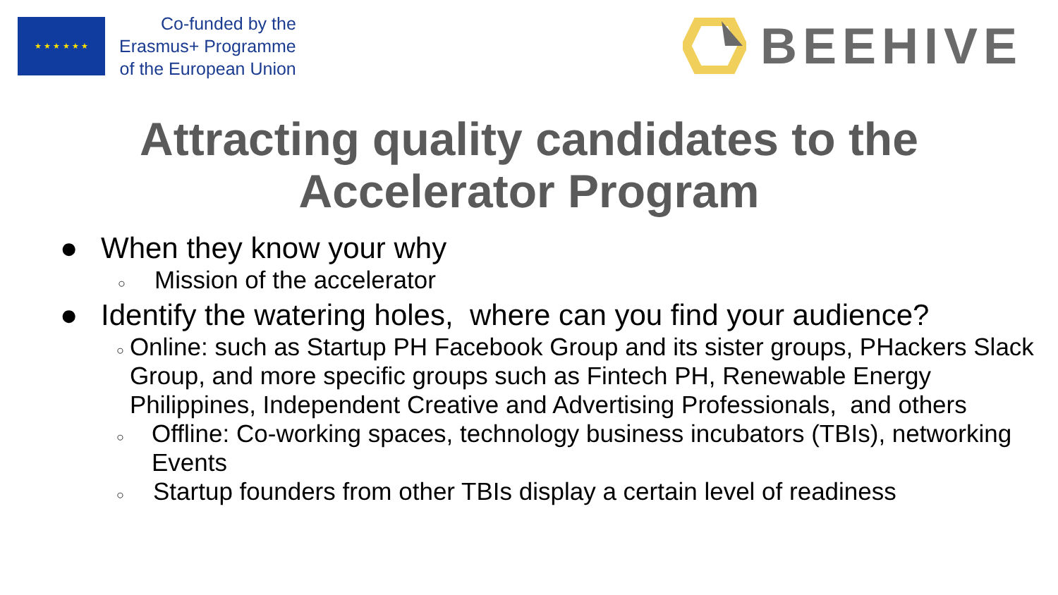★ ★ ★ ★ ★ ★
Co-funded by the
Erasmus+ Programme
of the European Union
BEEHIVE
Attracting quality candidates to the
Accelerator Program
● When they know your why
○ Mission of the accelerator
● Identify the watering holes, where can you find your audience?
○ Online: such as Startup PH Facebook Group and its sister groups, PHackers Slack Group, and more specific groups such as Fintech PH, Renewable Energy Philippines, Independent Creative and Advertising Professionals, and others
○ Offline: Co-working spaces, technology business incubators (TBIs), networking Events
○ Startup founders from other TBIs display a certain level of readiness